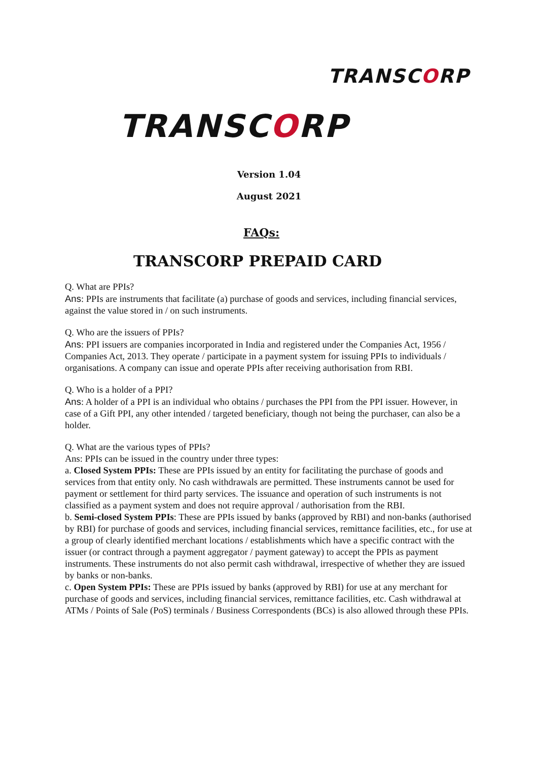TRANSCORP
TRANSCORP
Version 1.04
August 2021
FAQs:
TRANSCORP PREPAID CARD
Q. What are PPIs?
Ans: PPIs are instruments that facilitate (a) purchase of goods and services, including financial services, against the value stored in / on such instruments.
Q. Who are the issuers of PPIs?
Ans: PPI issuers are companies incorporated in India and registered under the Companies Act, 1956 / Companies Act, 2013. They operate / participate in a payment system for issuing PPIs to individuals / organisations. A company can issue and operate PPIs after receiving authorisation from RBI.
Q. Who is a holder of a PPI?
Ans: A holder of a PPI is an individual who obtains / purchases the PPI from the PPI issuer. However, in case of a Gift PPI, any other intended / targeted beneficiary, though not being the purchaser, can also be a holder.
Q. What are the various types of PPIs?
Ans: PPIs can be issued in the country under three types:
a. Closed System PPIs: These are PPIs issued by an entity for facilitating the purchase of goods and services from that entity only. No cash withdrawals are permitted. These instruments cannot be used for payment or settlement for third party services. The issuance and operation of such instruments is not classified as a payment system and does not require approval / authorisation from the RBI.
b. Semi-closed System PPIs: These are PPIs issued by banks (approved by RBI) and non-banks (authorised by RBI) for purchase of goods and services, including financial services, remittance facilities, etc., for use at a group of clearly identified merchant locations / establishments which have a specific contract with the issuer (or contract through a payment aggregator / payment gateway) to accept the PPIs as payment instruments. These instruments do not also permit cash withdrawal, irrespective of whether they are issued by banks or non-banks.
c. Open System PPIs: These are PPIs issued by banks (approved by RBI) for use at any merchant for purchase of goods and services, including financial services, remittance facilities, etc. Cash withdrawal at ATMs / Points of Sale (PoS) terminals / Business Correspondents (BCs) is also allowed through these PPIs.